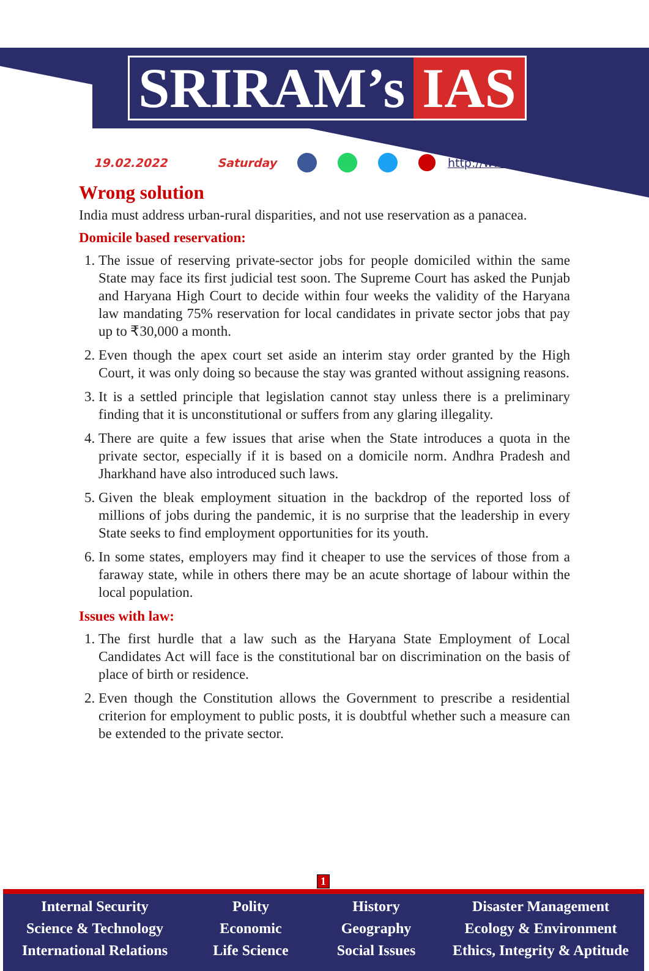SRIRAM’s IAS
19.02.2022 Saturday http://www.sriramsias.com
Wrong solution
India must address urban-rural disparities, and not use reservation as a panacea.
Domicile based reservation:
1. The issue of reserving private-sector jobs for people domiciled within the same State may face its first judicial test soon. The Supreme Court has asked the Punjab and Haryana High Court to decide within four weeks the validity of the Haryana law mandating 75% reservation for local candidates in private sector jobs that pay up to ₹30,000 a month.
2. Even though the apex court set aside an interim stay order granted by the High Court, it was only doing so because the stay was granted without assigning reasons.
3. It is a settled principle that legislation cannot stay unless there is a preliminary finding that it is unconstitutional or suffers from any glaring illegality.
4. There are quite a few issues that arise when the State introduces a quota in the private sector, especially if it is based on a domicile norm. Andhra Pradesh and Jharkhand have also introduced such laws.
5. Given the bleak employment situation in the backdrop of the reported loss of millions of jobs during the pandemic, it is no surprise that the leadership in every State seeks to find employment opportunities for its youth.
6. In some states, employers may find it cheaper to use the services of those from a faraway state, while in others there may be an acute shortage of labour within the local population.
Issues with law:
1. The first hurdle that a law such as the Haryana State Employment of Local Candidates Act will face is the constitutional bar on discrimination on the basis of place of birth or residence.
2. Even though the Constitution allows the Government to prescribe a residential criterion for employment to public posts, it is doubtful whether such a measure can be extended to the private sector.
1
Internal Security
Science & Technology
International Relations
Polity
Economic
Life Science
History
Geography
Social Issues
Disaster Management
Ecology & Environment
Ethics, Integrity & Aptitude